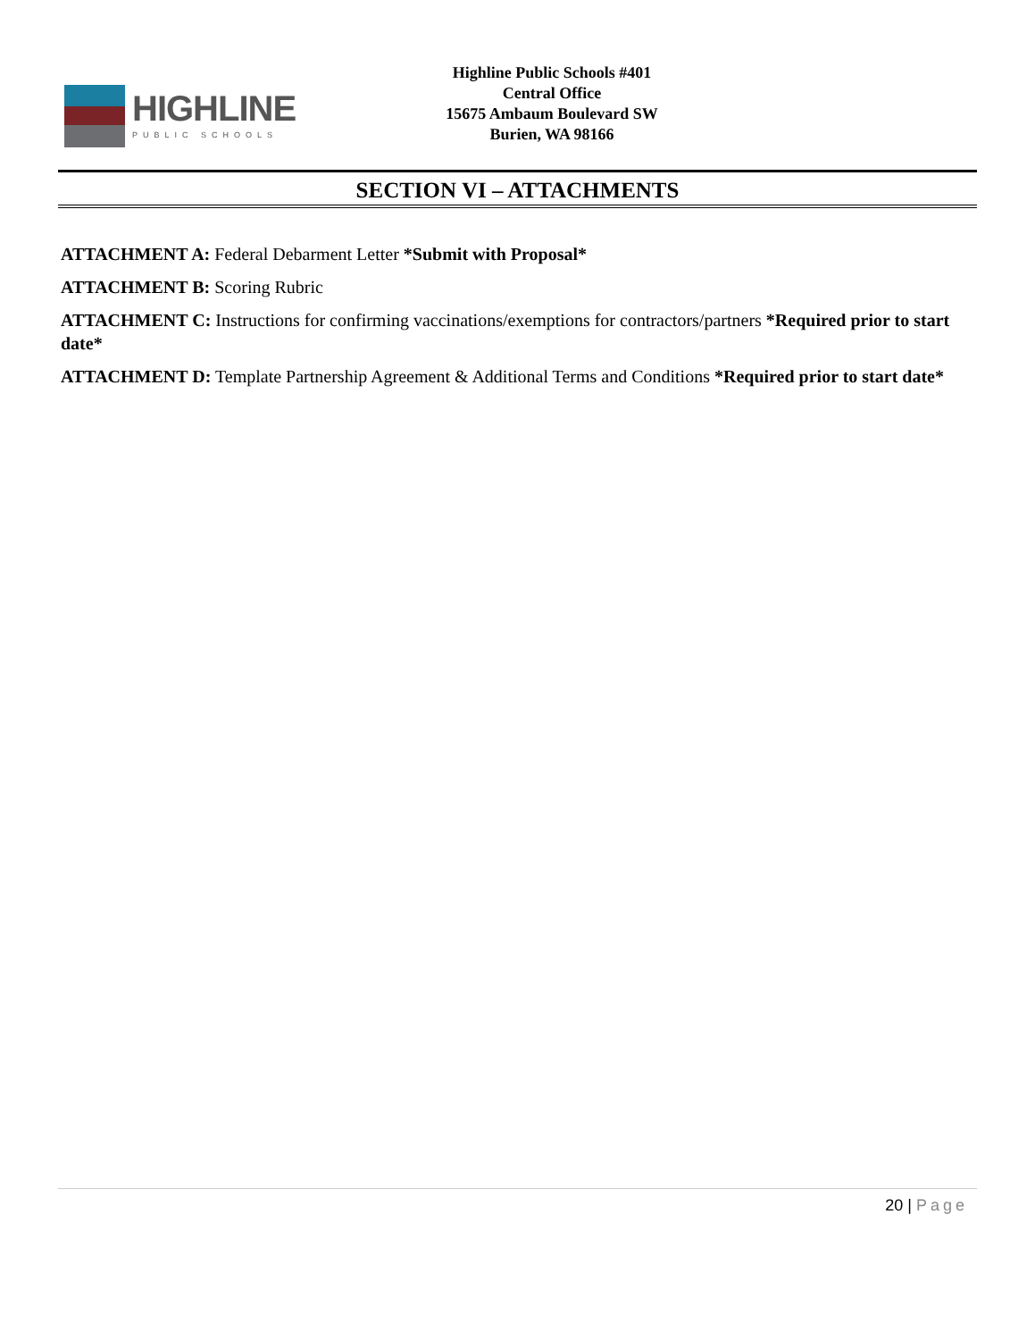HIGHLINE
PUBLIC SCHOOLS
Highline Public Schools #401
Central Office
15675 Ambaum Boulevard SW
Burien, WA 98166
SECTION VI – ATTACHMENTS
ATTACHMENT A: Federal Debarment Letter *Submit with Proposal*
ATTACHMENT B: Scoring Rubric
ATTACHMENT C: Instructions for confirming vaccinations/exemptions for contractors/partners *Required prior to start date*
ATTACHMENT D: Template Partnership Agreement & Additional Terms and Conditions *Required prior to start date*
20 | Page